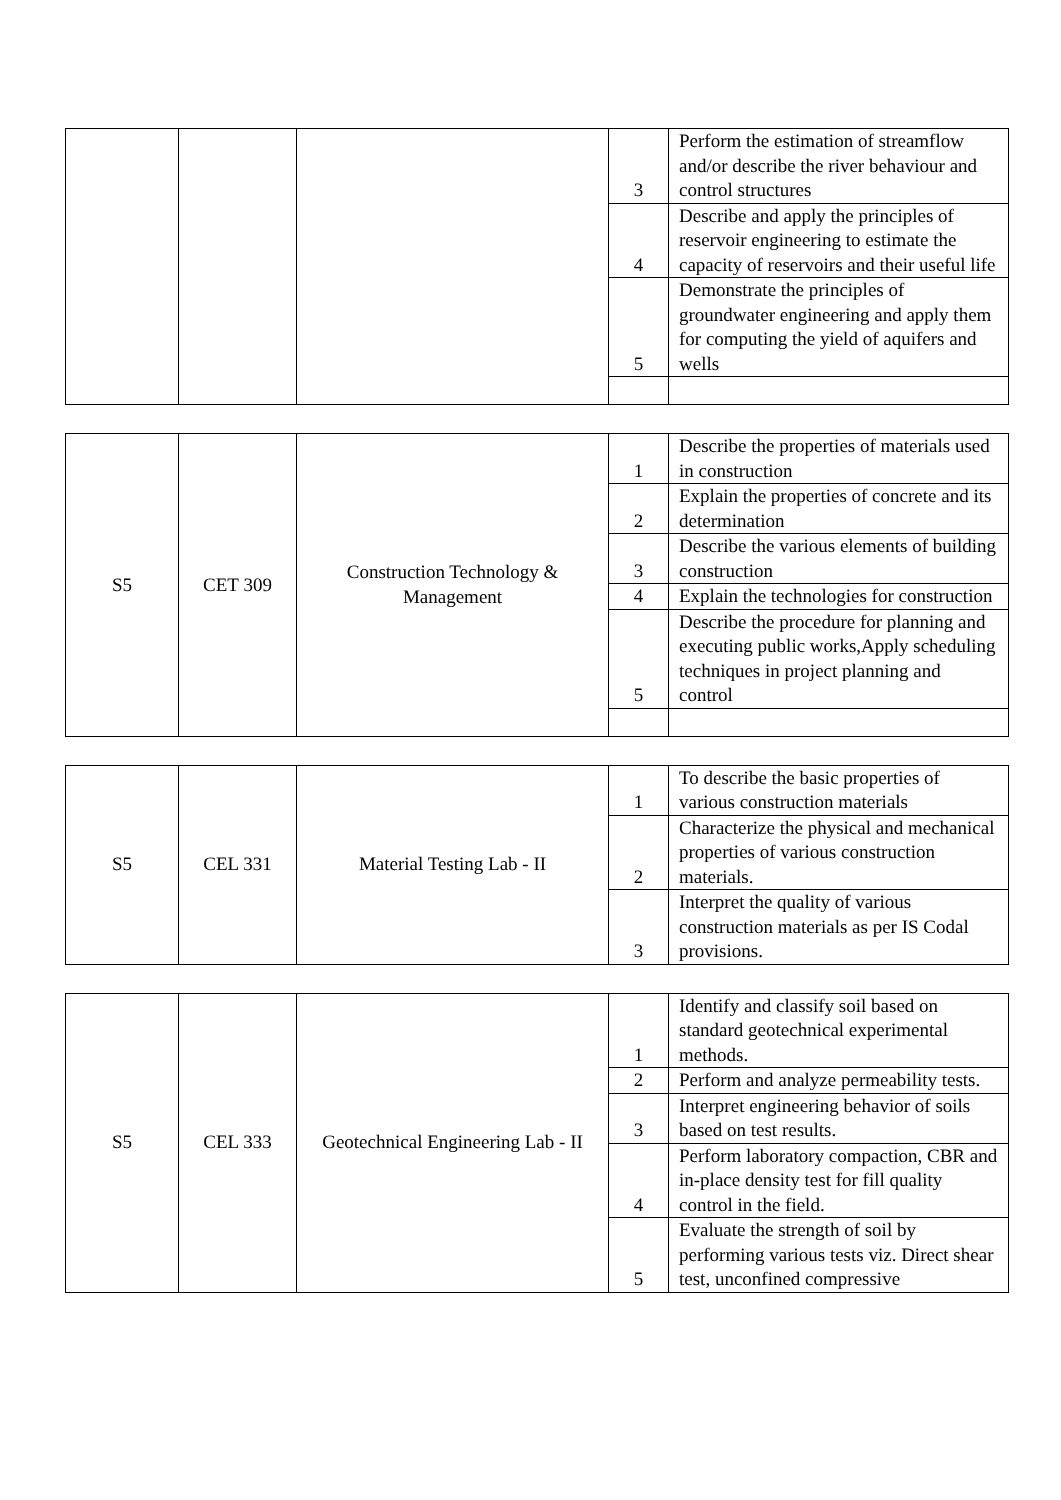| | | | 3 | Perform the estimation of streamflow and/or describe the river behaviour and control structures |
| | | | 4 | Describe and apply the principles of reservoir engineering to estimate the capacity of reservoirs and their useful life |
| | | | 5 | Demonstrate the principles of groundwater engineering and apply them for computing the yield of aquifers and wells |
| S5 | CET 309 | Construction Technology & Management | 1 | Describe the properties of materials used in construction |
| | | | 2 | Explain the properties of concrete and its determination |
| | | | 3 | Describe the various elements of building construction |
| | | | 4 | Explain the technologies for construction |
| | | | 5 | Describe the procedure for planning and executing public works,Apply scheduling techniques in project planning and control |
| S5 | CEL 331 | Material Testing Lab - II | 1 | To describe the basic properties of various construction materials |
| | | | 2 | Characterize the physical and mechanical properties of various construction materials. |
| | | | 3 | Interpret the quality of various construction materials as per IS Codal provisions. |
| S5 | CEL 333 | Geotechnical Engineering Lab - II | 1 | Identify and classify soil based on standard geotechnical experimental methods. |
| | | | 2 | Perform and analyze permeability tests. |
| | | | 3 | Interpret engineering behavior of soils based on test results. |
| | | | 4 | Perform laboratory compaction, CBR and in-place density test for fill quality control in the field. |
| | | | 5 | Evaluate the strength of soil by performing various tests viz. Direct shear test, unconfined compressive |